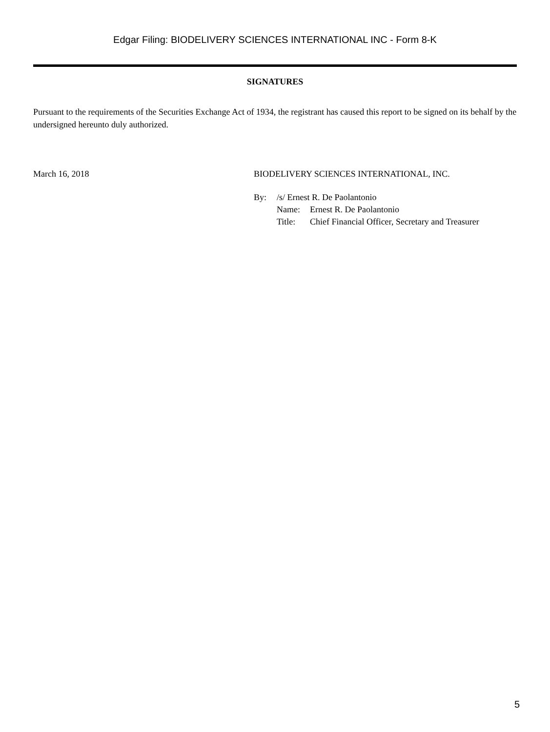Edgar Filing: BIODELIVERY SCIENCES INTERNATIONAL INC - Form 8-K
SIGNATURES
Pursuant to the requirements of the Securities Exchange Act of 1934, the registrant has caused this report to be signed on its behalf by the undersigned hereunto duly authorized.
March 16, 2018 BIODELIVERY SCIENCES INTERNATIONAL, INC.
By: /s/ Ernest R. De Paolantonio
Name: Ernest R. De Paolantonio
Title: Chief Financial Officer, Secretary and Treasurer
5